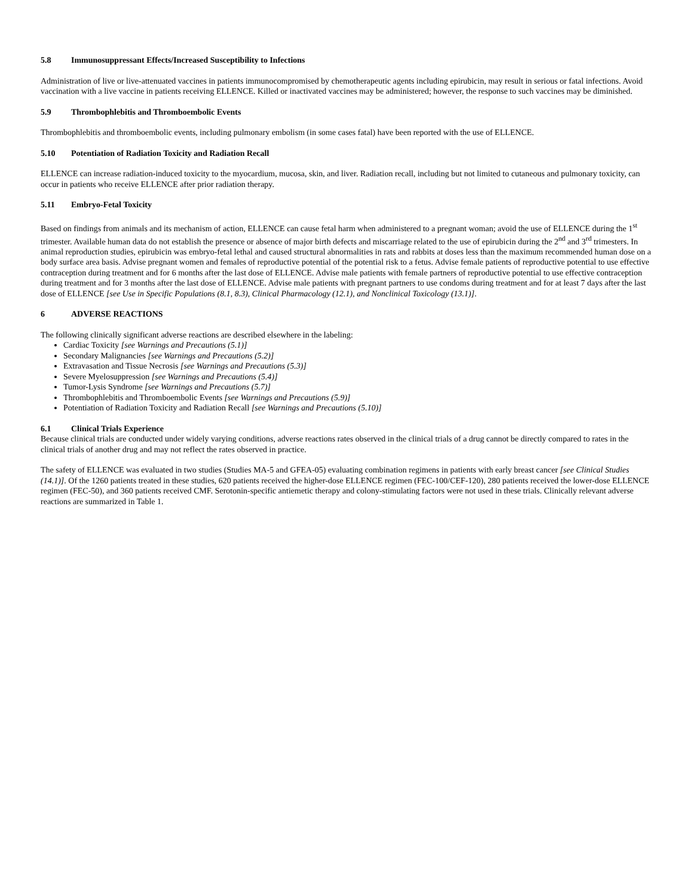5.8 Immunosuppressant Effects/Increased Susceptibility to Infections
Administration of live or live-attenuated vaccines in patients immunocompromised by chemotherapeutic agents including epirubicin, may result in serious or fatal infections. Avoid vaccination with a live vaccine in patients receiving ELLENCE. Killed or inactivated vaccines may be administered; however, the response to such vaccines may be diminished.
5.9 Thrombophlebitis and Thromboembolic Events
Thrombophlebitis and thromboembolic events, including pulmonary embolism (in some cases fatal) have been reported with the use of ELLENCE.
5.10 Potentiation of Radiation Toxicity and Radiation Recall
ELLENCE can increase radiation-induced toxicity to the myocardium, mucosa, skin, and liver. Radiation recall, including but not limited to cutaneous and pulmonary toxicity, can occur in patients who receive ELLENCE after prior radiation therapy.
5.11 Embryo-Fetal Toxicity
Based on findings from animals and its mechanism of action, ELLENCE can cause fetal harm when administered to a pregnant woman; avoid the use of ELLENCE during the 1<sup>st</sup> trimester. Available human data do not establish the presence or absence of major birth defects and miscarriage related to the use of epirubicin during the 2<sup>nd</sup> and 3<sup>rd</sup> trimesters. In animal reproduction studies, epirubicin was embryo-fetal lethal and caused structural abnormalities in rats and rabbits at doses less than the maximum recommended human dose on a body surface area basis. Advise pregnant women and females of reproductive potential of the potential risk to a fetus. Advise female patients of reproductive potential to use effective contraception during treatment and for 6 months after the last dose of ELLENCE. Advise male patients with female partners of reproductive potential to use effective contraception during treatment and for 3 months after the last dose of ELLENCE. Advise male patients with pregnant partners to use condoms during treatment and for at least 7 days after the last dose of ELLENCE [see Use in Specific Populations (8.1, 8.3), Clinical Pharmacology (12.1), and Nonclinical Toxicology (13.1)].
6 ADVERSE REACTIONS
The following clinically significant adverse reactions are described elsewhere in the labeling:
Cardiac Toxicity [see Warnings and Precautions (5.1)]
Secondary Malignancies [see Warnings and Precautions (5.2)]
Extravasation and Tissue Necrosis [see Warnings and Precautions (5.3)]
Severe Myelosuppression [see Warnings and Precautions (5.4)]
Tumor-Lysis Syndrome [see Warnings and Precautions (5.7)]
Thrombophlebitis and Thromboembolic Events [see Warnings and Precautions (5.9)]
Potentiation of Radiation Toxicity and Radiation Recall [see Warnings and Precautions (5.10)]
6.1 Clinical Trials Experience
Because clinical trials are conducted under widely varying conditions, adverse reactions rates observed in the clinical trials of a drug cannot be directly compared to rates in the clinical trials of another drug and may not reflect the rates observed in practice.
The safety of ELLENCE was evaluated in two studies (Studies MA-5 and GFEA-05) evaluating combination regimens in patients with early breast cancer [see Clinical Studies (14.1)]. Of the 1260 patients treated in these studies, 620 patients received the higher-dose ELLENCE regimen (FEC-100/CEF-120), 280 patients received the lower-dose ELLENCE regimen (FEC-50), and 360 patients received CMF. Serotonin-specific antiemetic therapy and colony-stimulating factors were not used in these trials. Clinically relevant adverse reactions are summarized in Table 1.